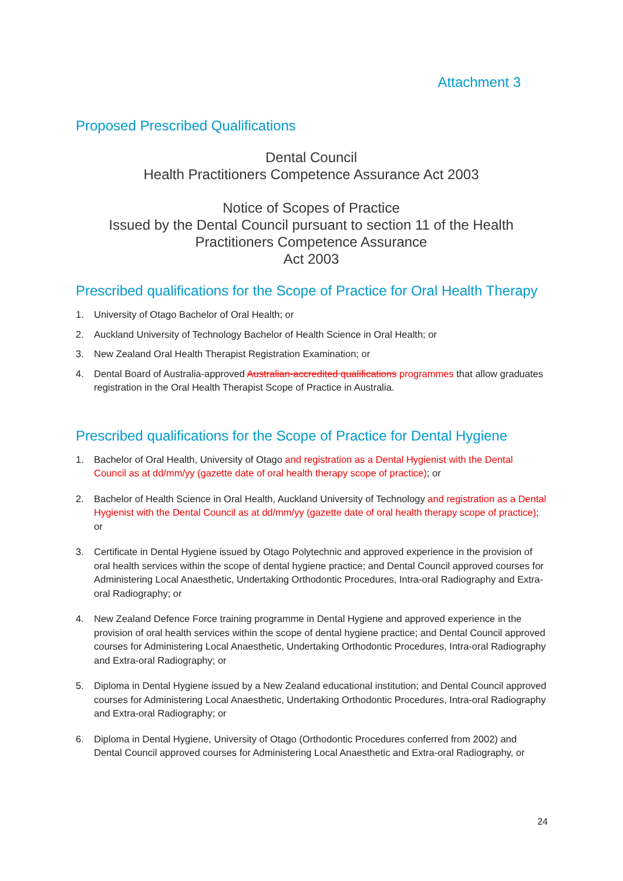Attachment 3
Proposed Prescribed Qualifications
Dental Council
Health Practitioners Competence Assurance Act 2003
Notice of Scopes of Practice
Issued by the Dental Council pursuant to section 11 of the Health Practitioners Competence Assurance
Act 2003
Prescribed qualifications for the Scope of Practice for Oral Health Therapy
1. University of Otago Bachelor of Oral Health; or
2. Auckland University of Technology Bachelor of Health Science in Oral Health; or
3. New Zealand Oral Health Therapist Registration Examination; or
4. Dental Board of Australia-approved Australian-accredited qualifications programmes that allow graduates registration in the Oral Health Therapist Scope of Practice in Australia.
Prescribed qualifications for the Scope of Practice for Dental Hygiene
1. Bachelor of Oral Health, University of Otago and registration as a Dental Hygienist with the Dental Council as at dd/mm/yy (gazette date of oral health therapy scope of practice); or
2. Bachelor of Health Science in Oral Health, Auckland University of Technology and registration as a Dental Hygienist with the Dental Council as at dd/mm/yy (gazette date of oral health therapy scope of practice); or
3. Certificate in Dental Hygiene issued by Otago Polytechnic and approved experience in the provision of oral health services within the scope of dental hygiene practice; and Dental Council approved courses for Administering Local Anaesthetic, Undertaking Orthodontic Procedures, Intra-oral Radiography and Extra-oral Radiography; or
4. New Zealand Defence Force training programme in Dental Hygiene and approved experience in the provision of oral health services within the scope of dental hygiene practice; and Dental Council approved courses for Administering Local Anaesthetic, Undertaking Orthodontic Procedures, Intra-oral Radiography and Extra-oral Radiography; or
5. Diploma in Dental Hygiene issued by a New Zealand educational institution; and Dental Council approved courses for Administering Local Anaesthetic, Undertaking Orthodontic Procedures, Intra-oral Radiography and Extra-oral Radiography; or
6. Diploma in Dental Hygiene, University of Otago (Orthodontic Procedures conferred from 2002) and Dental Council approved courses for Administering Local Anaesthetic and Extra-oral Radiography, or
24